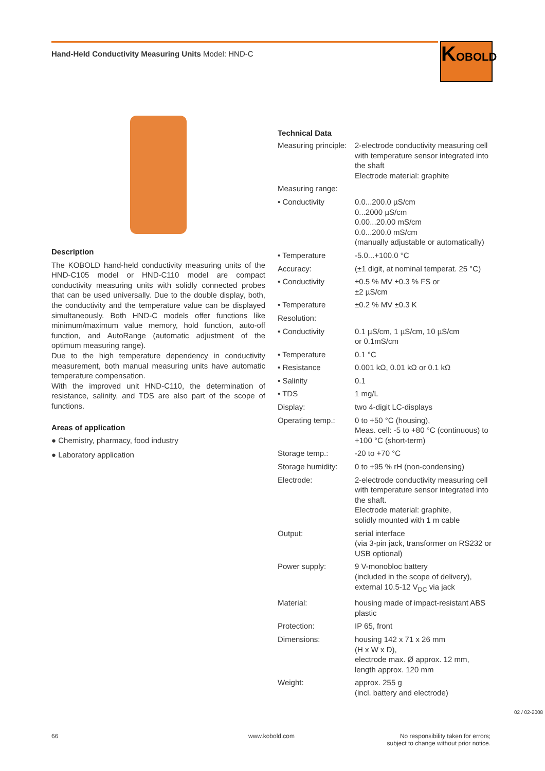Hand-Held Conductivity Measuring Units Model: HND-C
KOBOLD
Description
The KOBOLD hand-held conductivity measuring units of the HND-C105 model or HND-C110 model are compact conductivity measuring units with solidly connected probes that can be used universally. Due to the double display, both, the conductivity and the temperature value can be displayed simultaneously. Both HND-C models offer functions like minimum/maximum value memory, hold function, auto-off function, and AutoRange (automatic adjustment of the optimum measuring range).
Due to the high temperature dependency in conductivity measurement, both manual measuring units have automatic temperature compensation.
With the improved unit HND-C110, the determination of resistance, salinity, and TDS are also part of the scope of functions.
Areas of application
● Chemistry, pharmacy, food industry
● Laboratory application
Technical Data
| Measuring principle: | 2-electrode conductivity measuring cell with temperature sensor integrated into the shaft Electrode material: graphite |
| Measuring range: | |
| • Conductivity | 0.0...200.0 µS/cm 0...2000 µS/cm 0.00...20.00 mS/cm 0.0...200.0 mS/cm (manually adjustable or automatically) |
| • Temperature | -5.0...+100.0 °C |
| Accuracy: | (±1 digit, at nominal temperat. 25 °C) |
| • Conductivity | ±0.5 % MV ±0.3 % FS or ±2 µS/cm |
| • Temperature | ±0.2 % MV ±0.3 K |
| Resolution: | |
| • Conductivity | 0.1 µS/cm, 1 µS/cm, 10 µS/cm or 0.1mS/cm |
| • Temperature | 0.1 °C |
| • Resistance | 0.001 kΩ, 0.01 kΩ or 0.1 kΩ |
| • Salinity | 0.1 |
| • TDS | 1 mg/L |
| Display: | two 4-digit LC-displays |
| Operating temp.: | 0 to +50 °C (housing), Meas. cell: -5 to +80 °C (continuous) to +100 °C (short-term) |
| Storage temp.: | -20 to +70 °C |
| Storage humidity: | 0 to +95 % rH (non-condensing) |
| Electrode: | 2-electrode conductivity measuring cell with temperature sensor integrated into the shaft. Electrode material: graphite, solidly mounted with 1 m cable |
| Output: | serial interface (via 3-pin jack, transformer on RS232 or USB optional) |
| Power supply: | 9 V-monobloc battery (included in the scope of delivery), external 10.5-12 V<sub>DC</sub> via jack |
| Material: | housing made of impact-resistant ABS plastic |
| Protection: | IP 65, front |
| Dimensions: | housing 142 x 71 x 26 mm (H x W x D), electrode max. Ø approx. 12 mm, length approx. 120 mm |
| Weight: | approx. 255 g (incl. battery and electrode) |
66 www.kobold.com
No responsibility taken for errors;
subject to change without prior notice.
02 / 02-2008